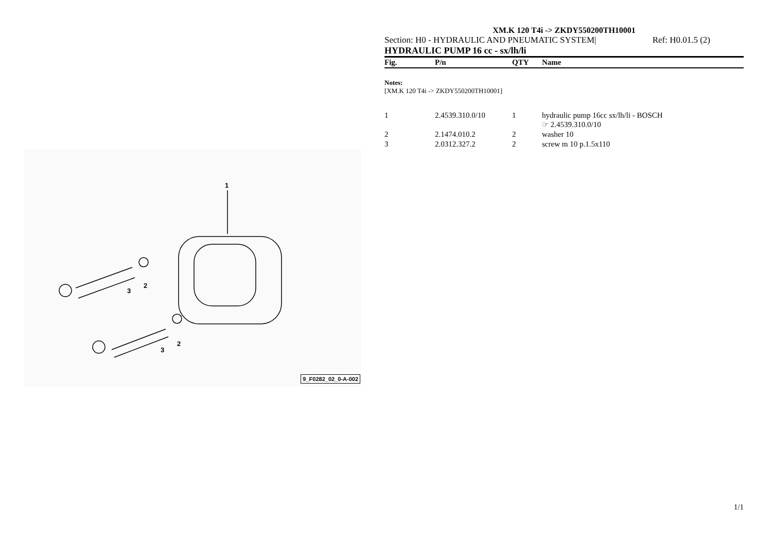1
3
2
3
2
9_F0282_02_0-A-002
XM.K 120 T4i -> ZKDY550200TH10001
Section: H0 - HYDRAULIC AND PNEUMATIC SYSTEM| Ref: H0.01.5 (2)
HYDRAULIC PUMP 16 cc - sx/lh/li
| Fig. | P/n | QTY | Name |
| --- | --- | --- | --- |
Notes:
[XM.K 120 T4i -> ZKDY550200TH10001]
| 1 | 2.4539.310.0/10 | 1 | hydraulic pump 16cc sx/lh/li - BOSCH ☞ 2.4539.310.0/10 |
| 2 | 2.1474.010.2 | 2 | washer 10 |
| 3 | 2.0312.327.2 | 2 | screw m 10 p.1.5x110 |
1/1